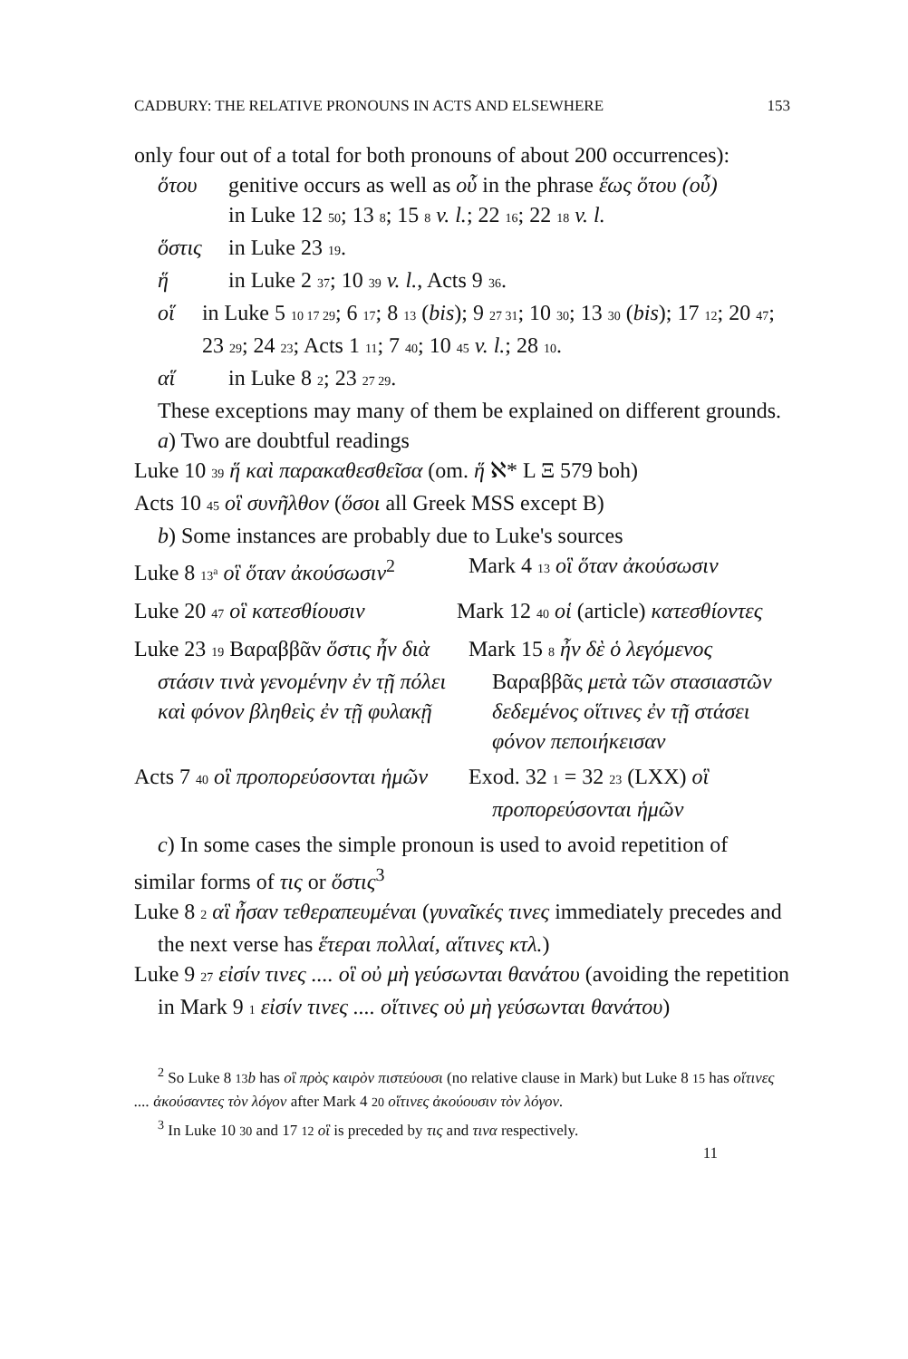CADBURY: THE RELATIVE PRONOUNS IN ACTS AND ELSEWHERE 153
only four out of a total for both pronouns of about 200 occurrences):
ὅτου genitive occurs as well as οὗ in the phrase ἕως ὅτου (οὗ)
in Luke 12 50; 13 8; 15 8 v. l.; 22 16; 22 18 v. l.
ὅστις in Luke 23 19.
ἥ in Luke 2 37; 10 39 v. l., Acts 9 36.
οἵ in Luke 5 10 17 29; 6 17; 8 13 (bis); 9 27 31; 10 30; 13 30 (bis); 17 12; 20 47; 23 29; 24 23; Acts 1 11; 7 40; 10 45 v. l.; 28 10.
αἵ in Luke 8 2; 23 27 29.
These exceptions may many of them be explained on different grounds.
a) Two are doubtful readings
Luke 10 39 ἥ καὶ παρακαθεσθεῖσα (om. ἥ ℵ* L Ξ 579 boh)
Acts 10 45 οἳ συνῆλθον (ὅσοι all Greek MSS except B)
b) Some instances are probably due to Luke's sources
Luke 8 13<sup>a</sup> οἳ ὅταν ἀκούσωσιν<sup>2</sup> Mark 4 13 οἳ ὅταν ἀκούσωσιν
Luke 20 47 οἳ κατεσθίουσιν Mark 12 40 οἱ (article) κατεσθίοντες
Luke 23 19 Βαραββᾶν ὅστις ἦν διὰ στάσιν τινὰ γενομένην ἐν τῇ πόλει καὶ φόνον βληθεὶς ἐν τῇ φυλακῇ
Mark 15 8 ἦν δὲ ὁ λεγόμενος Βαραββᾶς μετὰ τῶν στασιαστῶν δεδεμένος οἵτινες ἐν τῇ στάσει φόνον πεποιήκεισαν
Acts 7 40 οἳ προπορεύσονται ἡμῶν
Exod. 32 1 = 32 23 (LXX) οἳ προπορεύσονται ἡμῶν
c) In some cases the simple pronoun is used to avoid repetition of similar forms of τις or ὅστις<sup>3</sup>
Luke 8 2 αἳ ἦσαν τεθεραπευμέναι (γυναῖκές τινες immediately precedes and the next verse has ἕτεραι πολλαί, αἵτινες κτλ.)
Luke 9 27 εἰσίν τινες .... οἳ οὐ μὴ γεύσωνται θανάτου (avoiding the repetition in Mark 9 1 εἰσίν τινες .... οἵτινες οὐ μὴ γεύσωνται θανάτου)
<sup>2</sup> So Luke 8 13 b has οἳ πρὸς καιρὸν πιστεύουσι (no relative clause in Mark) but Luke 8 15 has οἵτινες .... ἀκούσαντες τὸν λόγον after Mark 4 20 οἵτινες ἀκούουσιν τὸν λόγον.
<sup>3</sup> In Luke 10 30 and 17 12 οἳ is preceded by τις and τινα respectively.
11